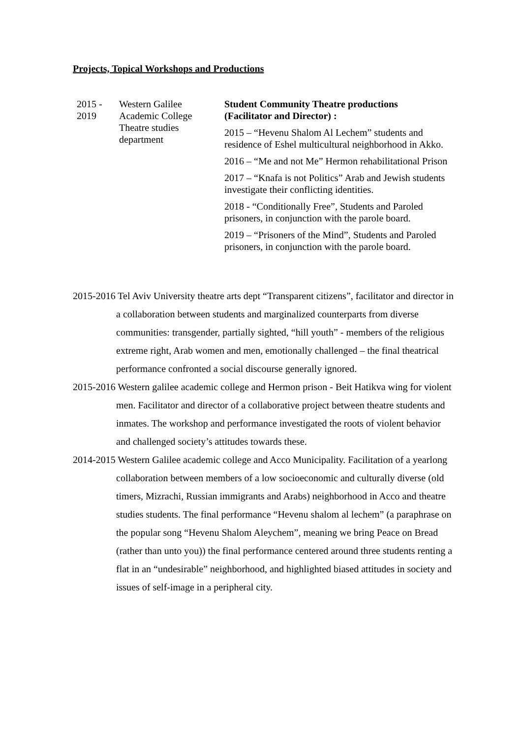Projects, Topical Workshops and Productions
| 2015 - 2019 | Western Galilee Academic College Theatre studies department | Student Community Theatre productions (Facilitator and Director) : 2015 – “Hevenu Shalom Al Lechem” students and residence of Eshel multicultural neighborhood in Akko. 2016 – “Me and not Me” Hermon rehabilitational Prison 2017 – “Knafa is not Politics” Arab and Jewish students investigate their conflicting identities. 2018 - “Conditionally Free”, Students and Paroled prisoners, in conjunction with the parole board. 2019 – “Prisoners of the Mind”, Students and Paroled prisoners, in conjunction with the parole board. |
2015-2016 Tel Aviv University theatre arts dept “Transparent citizens”, facilitator and director in a collaboration between students and marginalized counterparts from diverse communities: transgender, partially sighted, “hill youth” - members of the religious extreme right, Arab women and men, emotionally challenged – the final theatrical performance confronted a social discourse generally ignored.
2015-2016 Western galilee academic college and Hermon prison - Beit Hatikva wing for violent men. Facilitator and director of a collaborative project between theatre students and inmates. The workshop and performance investigated the roots of violent behavior and challenged society’s attitudes towards these.
2014-2015 Western Galilee academic college and Acco Municipality. Facilitation of a yearlong collaboration between members of a low socioeconomic and culturally diverse (old timers, Mizrachi, Russian immigrants and Arabs) neighborhood in Acco and theatre studies students. The final performance “Hevenu shalom al lechem” (a paraphrase on the popular song “Hevenu Shalom Aleychem”, meaning we bring Peace on Bread (rather than unto you)) the final performance centered around three students renting a flat in an “undesirable” neighborhood, and highlighted biased attitudes in society and issues of self-image in a peripheral city.